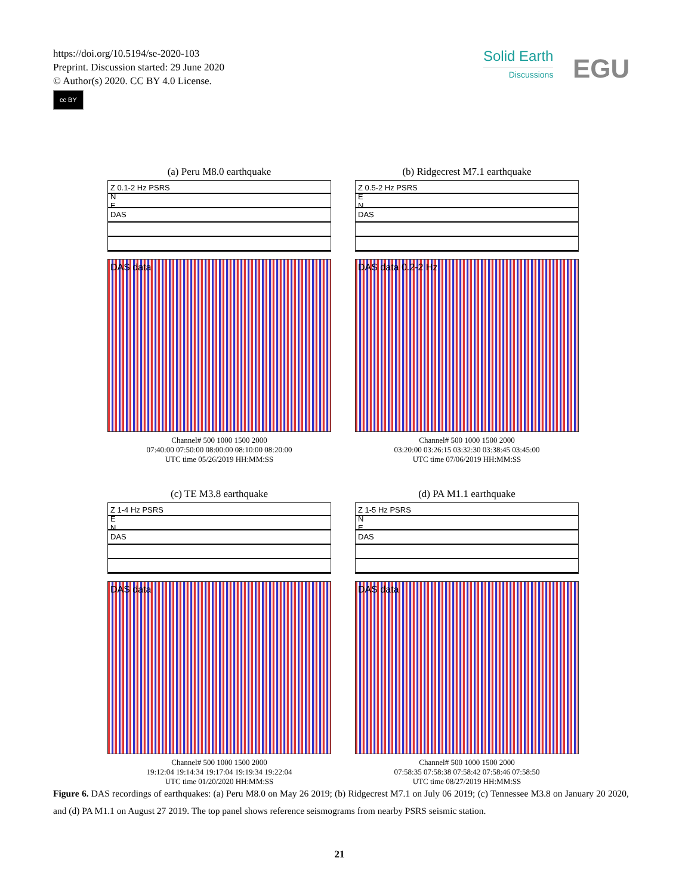https://doi.org/10.5194/se-2020-103
Preprint. Discussion started: 29 June 2020
© Author(s) 2020. CC BY 4.0 License.
cc BY
Solid Earth
Discussions
EGU
(a) Peru M8.0 earthquake
Z 0.1-2 Hz PSRS
N
E
DAS
DAS data
Channel# 500 1000 1500 2000
07:40:00 07:50:00 08:00:00 08:10:00 08:20:00
UTC time 05/26/2019 HH:MM:SS
(b) Ridgecrest M7.1 earthquake
Z 0.5-2 Hz PSRS
E
N
DAS
DAS data 0.2-2 Hz
Channel# 500 1000 1500 2000
03:20:00 03:26:15 03:32:30 03:38:45 03:45:00
UTC time 07/06/2019 HH:MM:SS
(c) TE M3.8 earthquake
Z 1-4 Hz PSRS
E
N
DAS
DAS data
Channel# 500 1000 1500 2000
19:12:04 19:14:34 19:17:04 19:19:34 19:22:04
UTC time 01/20/2020 HH:MM:SS
(d) PA M1.1 earthquake
Z 1-5 Hz PSRS
N
E
DAS
DAS data
Channel# 500 1000 1500 2000
07:58:35 07:58:38 07:58:42 07:58:46 07:58:50
UTC time 08/27/2019 HH:MM:SS
Figure 6. DAS recordings of earthquakes: (a) Peru M8.0 on May 26 2019; (b) Ridgecrest M7.1 on July 06 2019; (c) Tennessee M3.8 on January 20 2020, and (d) PA M1.1 on August 27 2019. The top panel shows reference seismograms from nearby PSRS seismic station.
21